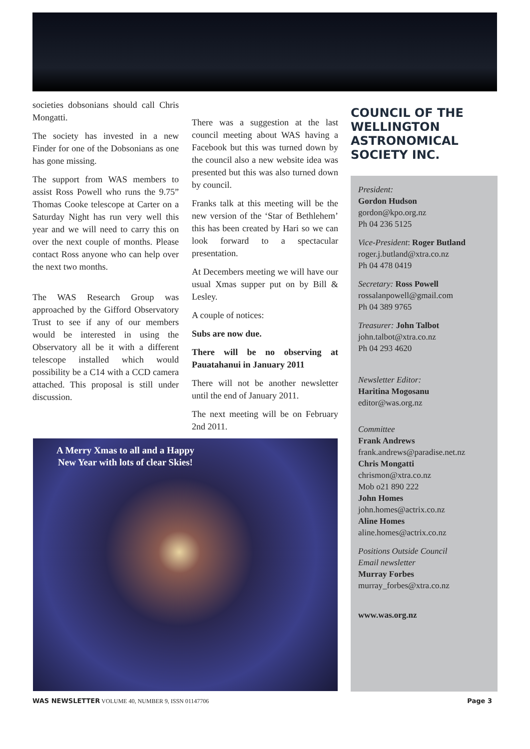societies dobsonians should call Chris Mongatti.
The society has invested in a new Finder for one of the Dobsonians as one has gone missing.
The support from WAS members to assist Ross Powell who runs the 9.75” Thomas Cooke telescope at Carter on a Saturday Night has run very well this year and we will need to carry this on over the next couple of months. Please contact Ross anyone who can help over the next two months.
The WAS Research Group was approached by the Gifford Observatory Trust to see if any of our members would be interested in using the Observatory all be it with a different telescope installed which would possibility be a C14 with a CCD camera attached. This proposal is still under discussion.
There was a suggestion at the last council meeting about WAS having a Facebook but this was turned down by the council also a new website idea was presented but this was also turned down by council.
Franks talk at this meeting will be the new version of the ‘Star of Bethlehem’ this has been created by Hari so we can look forward to a spectacular presentation.
At Decembers meeting we will have our usual Xmas supper put on by Bill & Lesley.
A couple of notices:
Subs are now due.
There will be no observing at Pauatahanui in January 2011
There will not be another newsletter until the end of January 2011.
The next meeting will be on February 2nd 2011.
A Merry Xmas to all and a Happy New Year with lots of clear Skies!
COUNCIL OF THE WELLINGTON ASTRONOMICAL SOCIETY INC.
President:
Gordon Hudson
gordon@kpo.org.nz
Ph 04 236 5125
Vice-President: Roger Butland
roger.j.butland@xtra.co.nz
Ph 04 478 0419
Secretary: Ross Powell
rossalanpowell@gmail.com
Ph 04 389 9765
Treasurer: John Talbot
john.talbot@xtra.co.nz
Ph 04 293 4620
Newsletter Editor:
Haritina Mogosanu
editor@was.org.nz
Committee
Frank Andrews
frank.andrews@paradise.net.nz
Chris Mongatti
chrismon@xtra.co.nz
Mob o21 890 222
John Homes
john.homes@actrix.co.nz
Aline Homes
aline.homes@actrix.co.nz
Positions Outside Council
Email newsletter
Murray Forbes
murray_forbes@xtra.co.nz
www.was.org.nz
WAS NEWSLETTER VOLUME 40, NUMBER 9, ISSN 01147706 Page 3